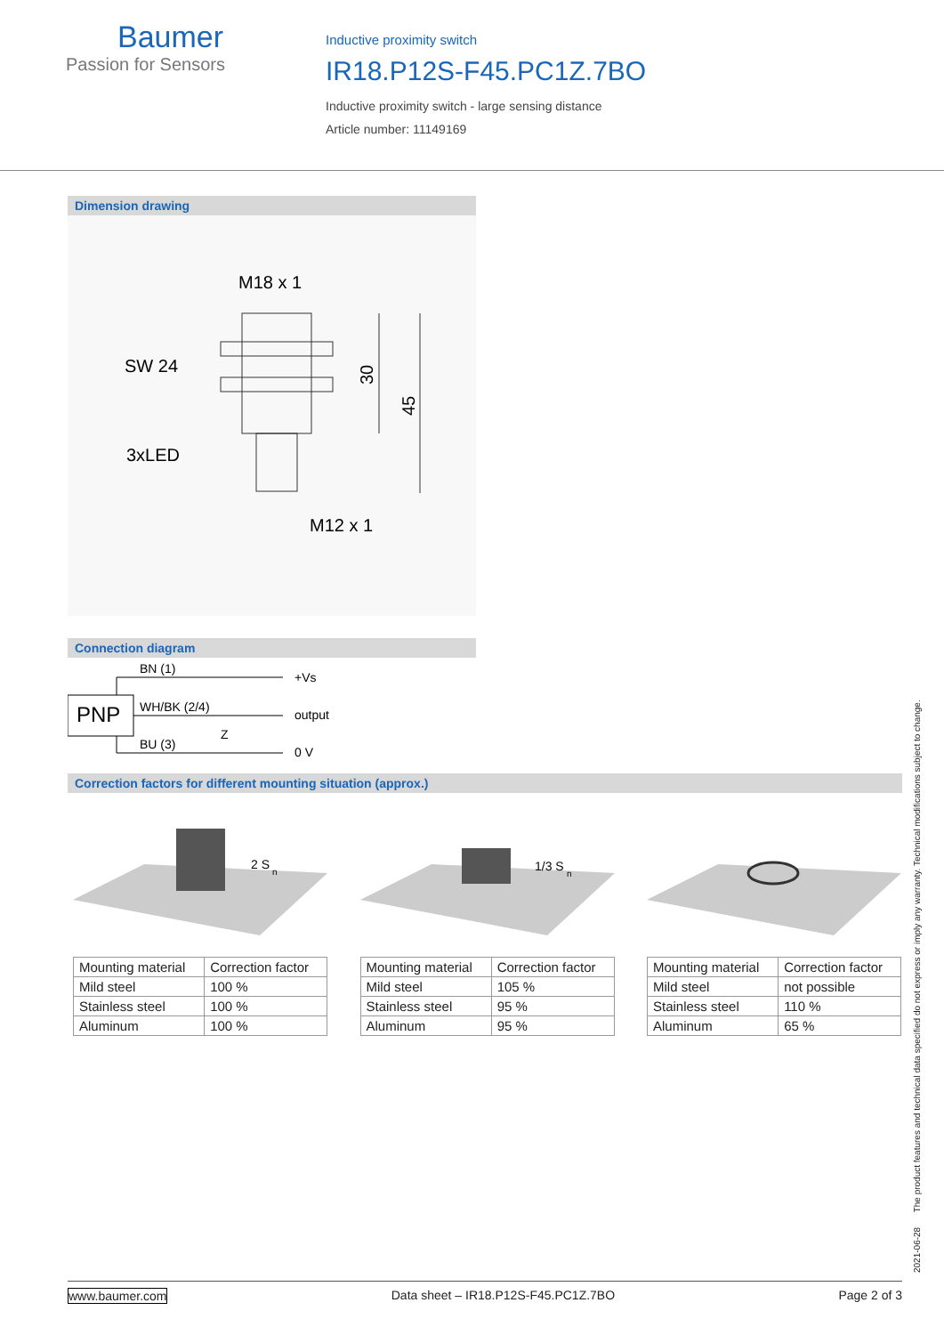Baumer
Passion for Sensors
Inductive proximity switch
IR18.P12S-F45.PC1Z.7BO
Inductive proximity switch - large sensing distance
Article number: 11149169
Dimension drawing
M18 x 1
SW 24
3xLED
M12 x 1
30
45
Connection diagram
PNP
BN (1)
+Vs
WH/BK (2/4)
output
BU (3)
0 V
Z
Correction factors for different mounting situation (approx.)
2 S
n
| Mounting material | Correction factor |
| Mild steel | 100 % |
| Stainless steel | 100 % |
| Aluminum | 100 % |
1/3 S
n
| Mounting material | Correction factor |
| Mild steel | 105 % |
| Stainless steel | 95 % |
| Aluminum | 95 % |
| Mounting material | Correction factor |
| Mild steel | not possible |
| Stainless steel | 110 % |
| Aluminum | 65 % |
2021-06-28 The product features and technical data specified do not express or imply any warranty. Technical modifications subject to change.
www.baumer.com Data sheet – IR18.P12S-F45.PC1Z.7BO Page 2 of 3